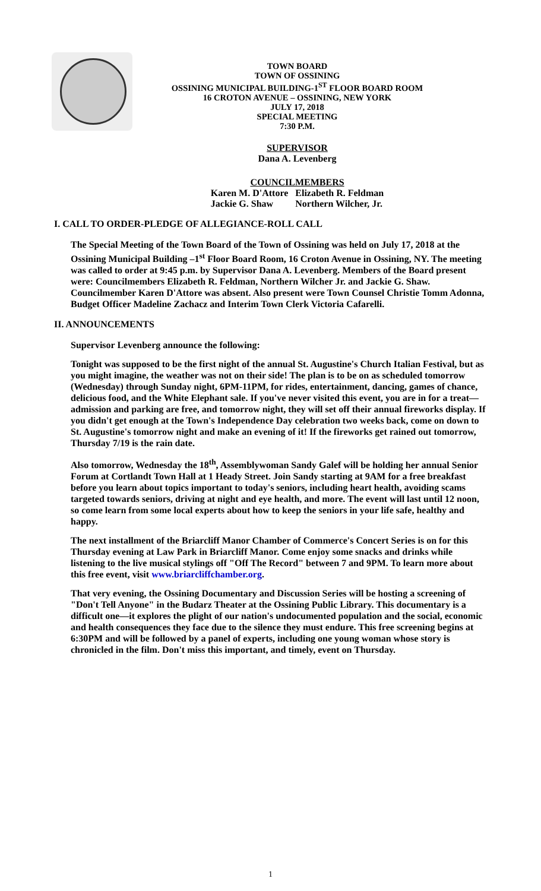TOWN BOARD
TOWN OF OSSINING
OSSINING MUNICIPAL BUILDING-1<sup>ST</sup> FLOOR BOARD ROOM
16 CROTON AVENUE – OSSINING, NEW YORK
JULY 17, 2018
SPECIAL MEETING
7:30 P.M.
SUPERVISOR
Dana A. Levenberg
COUNCILMEMBERS
Karen M. D'Attore
Jackie G. Shaw Elizabeth R. Feldman
Northern Wilcher, Jr.
I. CALL TO ORDER-PLEDGE OF ALLEGIANCE-ROLL CALL
The Special Meeting of the Town Board of the Town of Ossining was held on July 17, 2018 at the Ossining Municipal Building –1<sup>st</sup> Floor Board Room, 16 Croton Avenue in Ossining, NY. The meeting was called to order at 9:45 p.m. by Supervisor Dana A. Levenberg. Members of the Board present were: Councilmembers Elizabeth R. Feldman, Northern Wilcher Jr. and Jackie G. Shaw. Councilmember Karen D'Attore was absent. Also present were Town Counsel Christie Tomm Adonna, Budget Officer Madeline Zachacz and Interim Town Clerk Victoria Cafarelli.
II. ANNOUNCEMENTS
Supervisor Levenberg announce the following:
Tonight was supposed to be the first night of the annual St. Augustine's Church Italian Festival, but as you might imagine, the weather was not on their side! The plan is to be on as scheduled tomorrow (Wednesday) through Sunday night, 6PM-11PM, for rides, entertainment, dancing, games of chance, delicious food, and the White Elephant sale. If you've never visited this event, you are in for a treat—admission and parking are free, and tomorrow night, they will set off their annual fireworks display. If you didn't get enough at the Town's Independence Day celebration two weeks back, come on down to St. Augustine's tomorrow night and make an evening of it! If the fireworks get rained out tomorrow, Thursday 7/19 is the rain date.
Also tomorrow, Wednesday the 18<sup>th</sup>, Assemblywoman Sandy Galef will be holding her annual Senior Forum at Cortlandt Town Hall at 1 Heady Street. Join Sandy starting at 9AM for a free breakfast before you learn about topics important to today's seniors, including heart health, avoiding scams targeted towards seniors, driving at night and eye health, and more. The event will last until 12 noon, so come learn from some local experts about how to keep the seniors in your life safe, healthy and happy.
The next installment of the Briarcliff Manor Chamber of Commerce's Concert Series is on for this Thursday evening at Law Park in Briarcliff Manor. Come enjoy some snacks and drinks while listening to the live musical stylings off "Off The Record" between 7 and 9PM. To learn more about this free event, visit www.briarcliffchamber.org.
That very evening, the Ossining Documentary and Discussion Series will be hosting a screening of "Don't Tell Anyone" in the Budarz Theater at the Ossining Public Library. This documentary is a difficult one—it explores the plight of our nation's undocumented population and the social, economic and health consequences they face due to the silence they must endure. This free screening begins at 6:30PM and will be followed by a panel of experts, including one young woman whose story is chronicled in the film. Don't miss this important, and timely, event on Thursday.
1